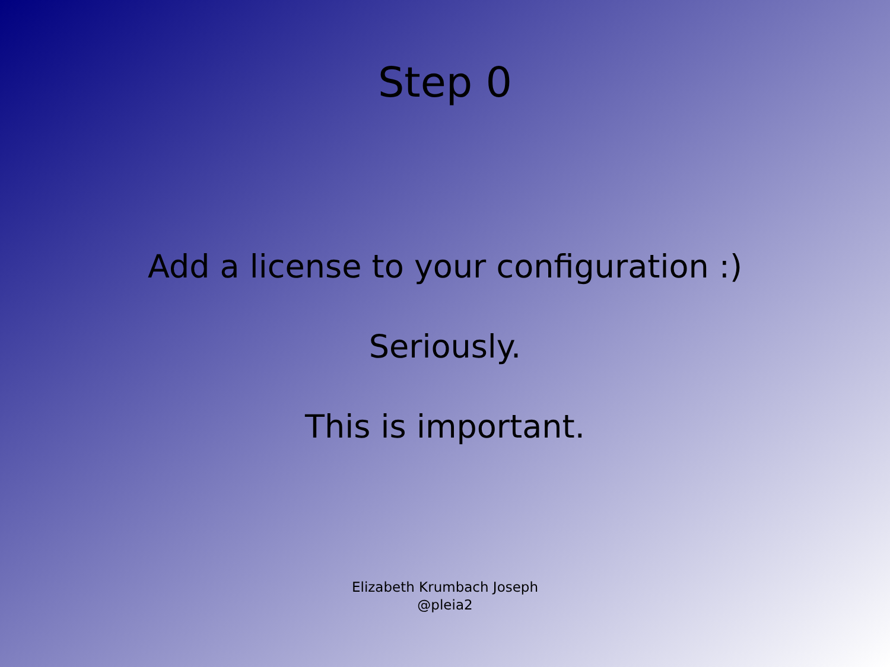Step 0
Add a license to your configuration :)
Seriously.
This is important.
Elizabeth Krumbach Joseph
@pleia2